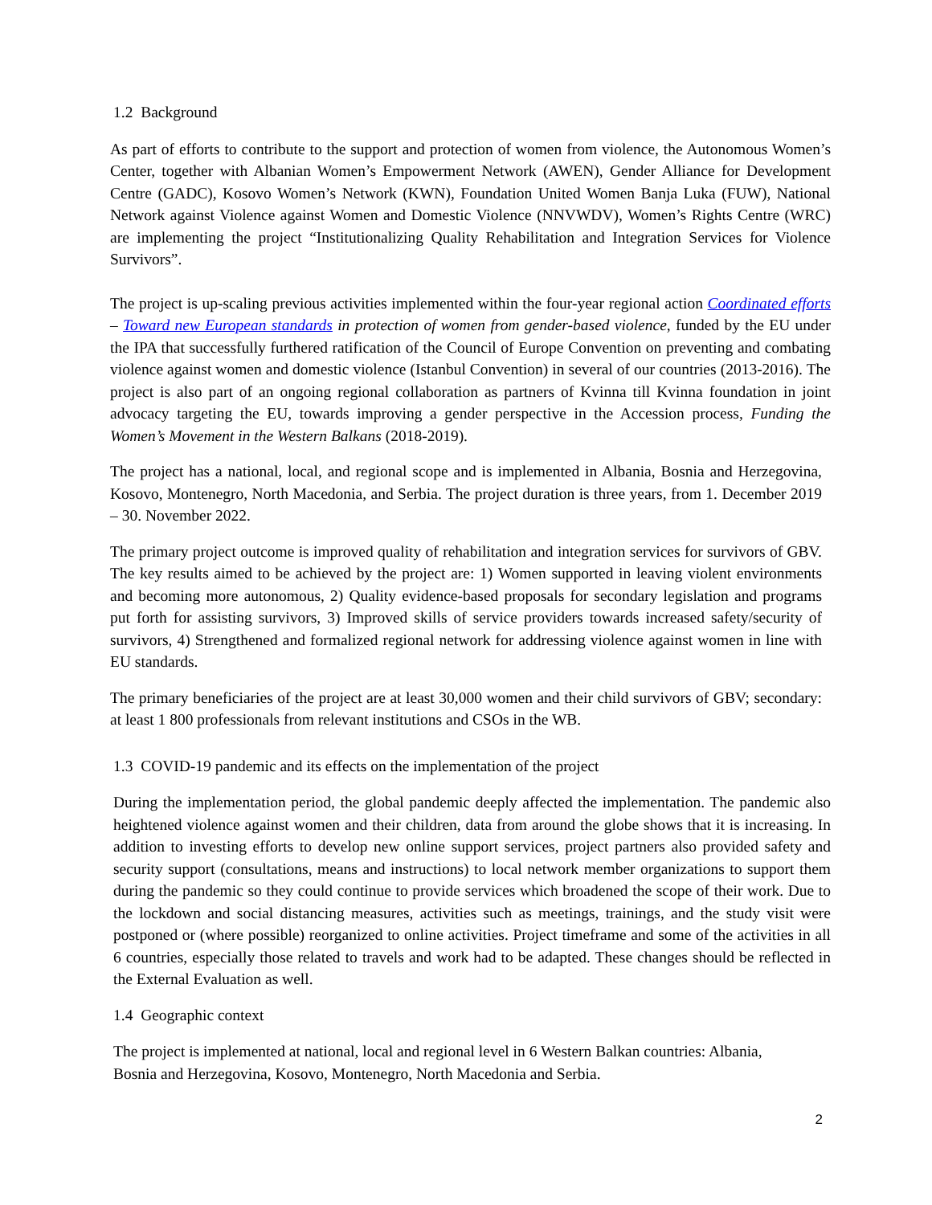1.2 Background
As part of efforts to contribute to the support and protection of women from violence, the Autonomous Women’s Center, together with Albanian Women’s Empowerment Network (AWEN), Gender Alliance for Development Centre (GADC), Kosovo Women’s Network (KWN), Foundation United Women Banja Luka (FUW), National Network against Violence against Women and Domestic Violence (NNVWDV), Women’s Rights Centre (WRC) are implementing the project “Institutionalizing Quality Rehabilitation and Integration Services for Violence Survivors”.
The project is up-scaling previous activities implemented within the four-year regional action Coordinated efforts – Toward new European standards in protection of women from gender-based violence, funded by the EU under the IPA that successfully furthered ratification of the Council of Europe Convention on preventing and combating violence against women and domestic violence (Istanbul Convention) in several of our countries (2013-2016). The project is also part of an ongoing regional collaboration as partners of Kvinna till Kvinna foundation in joint advocacy targeting the EU, towards improving a gender perspective in the Accession process, Funding the Women’s Movement in the Western Balkans (2018-2019).
The project has a national, local, and regional scope and is implemented in Albania, Bosnia and Herzegovina, Kosovo, Montenegro, North Macedonia, and Serbia. The project duration is three years, from 1. December 2019 – 30. November 2022.
The primary project outcome is improved quality of rehabilitation and integration services for survivors of GBV. The key results aimed to be achieved by the project are: 1) Women supported in leaving violent environments and becoming more autonomous, 2) Quality evidence-based proposals for secondary legislation and programs put forth for assisting survivors, 3) Improved skills of service providers towards increased safety/security of survivors, 4) Strengthened and formalized regional network for addressing violence against women in line with EU standards.
The primary beneficiaries of the project are at least 30,000 women and their child survivors of GBV; secondary: at least 1 800 professionals from relevant institutions and CSOs in the WB.
1.3 COVID-19 pandemic and its effects on the implementation of the project
During the implementation period, the global pandemic deeply affected the implementation. The pandemic also heightened violence against women and their children, data from around the globe shows that it is increasing. In addition to investing efforts to develop new online support services, project partners also provided safety and security support (consultations, means and instructions) to local network member organizations to support them during the pandemic so they could continue to provide services which broadened the scope of their work. Due to the lockdown and social distancing measures, activities such as meetings, trainings, and the study visit were postponed or (where possible) reorganized to online activities. Project timeframe and some of the activities in all 6 countries, especially those related to travels and work had to be adapted. These changes should be reflected in the External Evaluation as well.
1.4 Geographic context
The project is implemented at national, local and regional level in 6 Western Balkan countries: Albania,
Bosnia and Herzegovina, Kosovo, Montenegro, North Macedonia and Serbia.
2